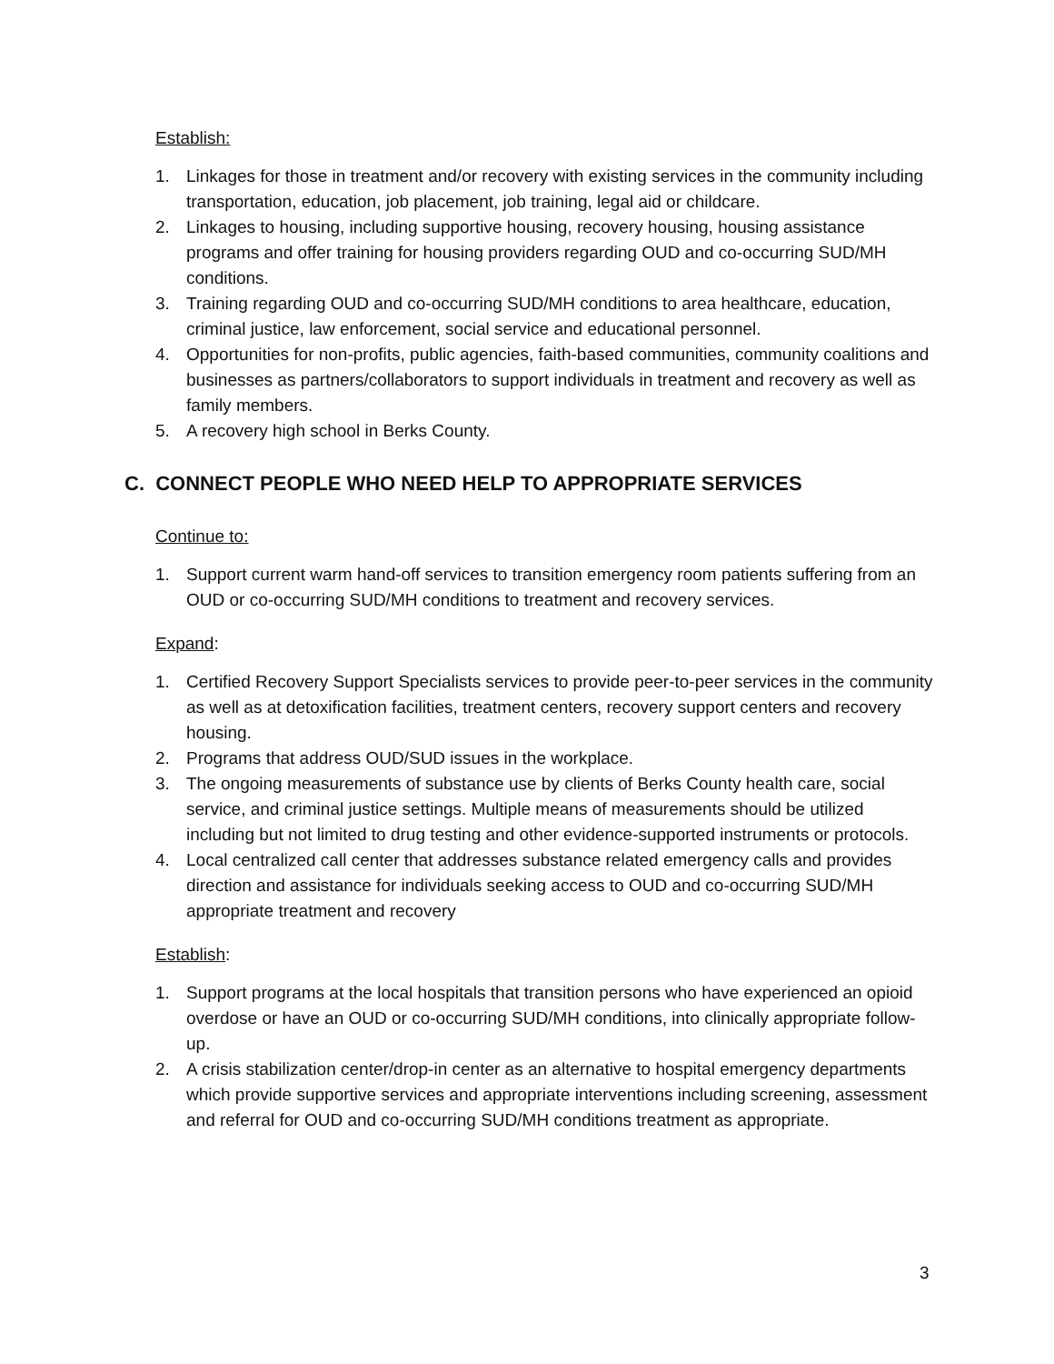Establish:
1. Linkages for those in treatment and/or recovery with existing services in the community including transportation, education, job placement, job training, legal aid or childcare.
2. Linkages to housing, including supportive housing, recovery housing, housing assistance programs and offer training for housing providers regarding OUD and co-occurring SUD/MH conditions.
3. Training regarding OUD and co-occurring SUD/MH conditions to area healthcare, education, criminal justice, law enforcement, social service and educational personnel.
4. Opportunities for non-profits, public agencies, faith-based communities, community coalitions and businesses as partners/collaborators to support individuals in treatment and recovery as well as family members.
5. A recovery high school in Berks County.
C. CONNECT PEOPLE WHO NEED HELP TO APPROPRIATE SERVICES
Continue to:
1. Support current warm hand-off services to transition emergency room patients suffering from an OUD or co-occurring SUD/MH conditions to treatment and recovery services.
Expand:
1. Certified Recovery Support Specialists services to provide peer-to-peer services in the community as well as at detoxification facilities, treatment centers, recovery support centers and recovery housing.
2. Programs that address OUD/SUD issues in the workplace.
3. The ongoing measurements of substance use by clients of Berks County health care, social service, and criminal justice settings. Multiple means of measurements should be utilized including but not limited to drug testing and other evidence-supported instruments or protocols.
4. Local centralized call center that addresses substance related emergency calls and provides direction and assistance for individuals seeking access to OUD and co-occurring SUD/MH appropriate treatment and recovery
Establish:
1. Support programs at the local hospitals that transition persons who have experienced an opioid overdose or have an OUD or co-occurring SUD/MH conditions, into clinically appropriate follow-up.
2. A crisis stabilization center/drop-in center as an alternative to hospital emergency departments which provide supportive services and appropriate interventions including screening, assessment and referral for OUD and co-occurring SUD/MH conditions treatment as appropriate.
3